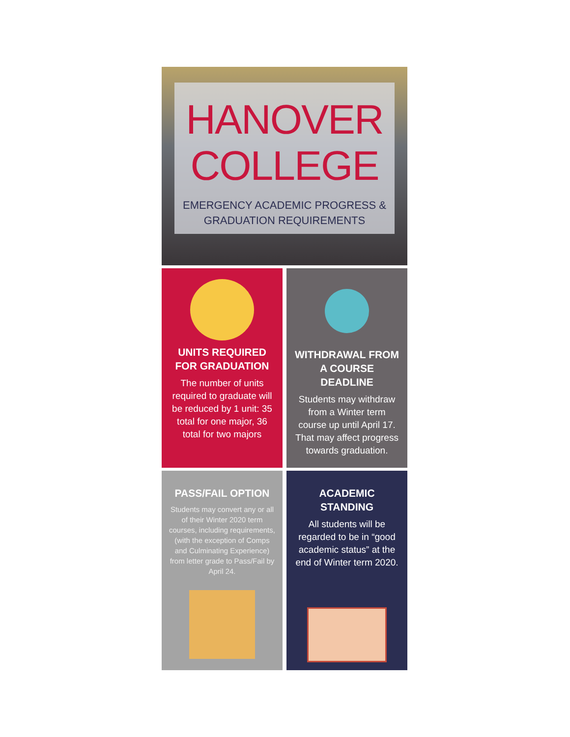HANOVER
COLLEGE
EMERGENCY ACADEMIC PROGRESS &
GRADUATION REQUIREMENTS
UNITS REQUIRED FOR GRADUATION
The number of units required to graduate will be reduced by 1 unit: 35 total for one major, 36 total for two majors
WITHDRAWAL FROM A COURSE DEADLINE
Students may withdraw from a Winter term course up until April 17. That may affect progress towards graduation.
PASS/FAIL OPTION
Students may convert any or all of their Winter 2020 term courses, including requirements, (with the exception of Comps and Culminating Experience) from letter grade to Pass/Fail by April 24.
ACADEMIC STANDING
All students will be regarded to be in “good academic status” at the end of Winter term 2020.